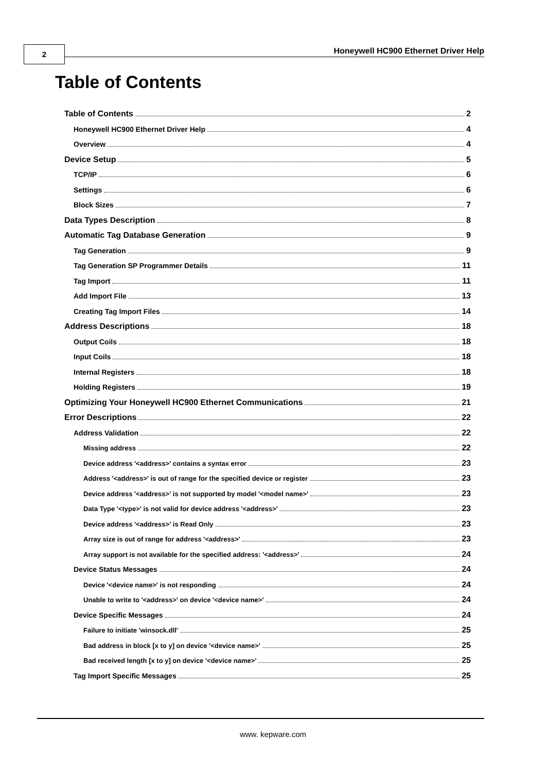2
Honeywell HC900 Ethernet Driver Help
Table of Contents
Table of Contents 2
Honeywell HC900 Ethernet Driver Help 4
Overview 4
Device Setup 5
TCP/IP 6
Settings 6
Block Sizes 7
Data Types Description 8
Automatic Tag Database Generation 9
Tag Generation 9
Tag Generation SP Programmer Details 11
Tag Import 11
Add Import File 13
Creating Tag Import Files 14
Address Descriptions 18
Output Coils 18
Input Coils 18
Internal Registers 18
Holding Registers 19
Optimizing Your Honeywell HC900 Ethernet Communications 21
Error Descriptions 22
Address Validation 22
Missing address 22
Device address '<address>' contains a syntax error 23
Address '<address>' is out of range for the specified device or register 23
Device address '<address>' is not supported by model '<model name>' 23
Data Type '<type>' is not valid for device address '<address>' 23
Device address '<address>' is Read Only 23
Array size is out of range for address '<address>' 23
Array support is not available for the specified address: '<address>' 24
Device Status Messages 24
Device '<device name>' is not responding 24
Unable to write to '<address>' on device '<device name>' 24
Device Specific Messages 24
Failure to initiate 'winsock.dll' 25
Bad address in block [x to y] on device '<device name>' 25
Bad received length [x to y] on device '<device name>' 25
Tag Import Specific Messages 25
www. kepware.com